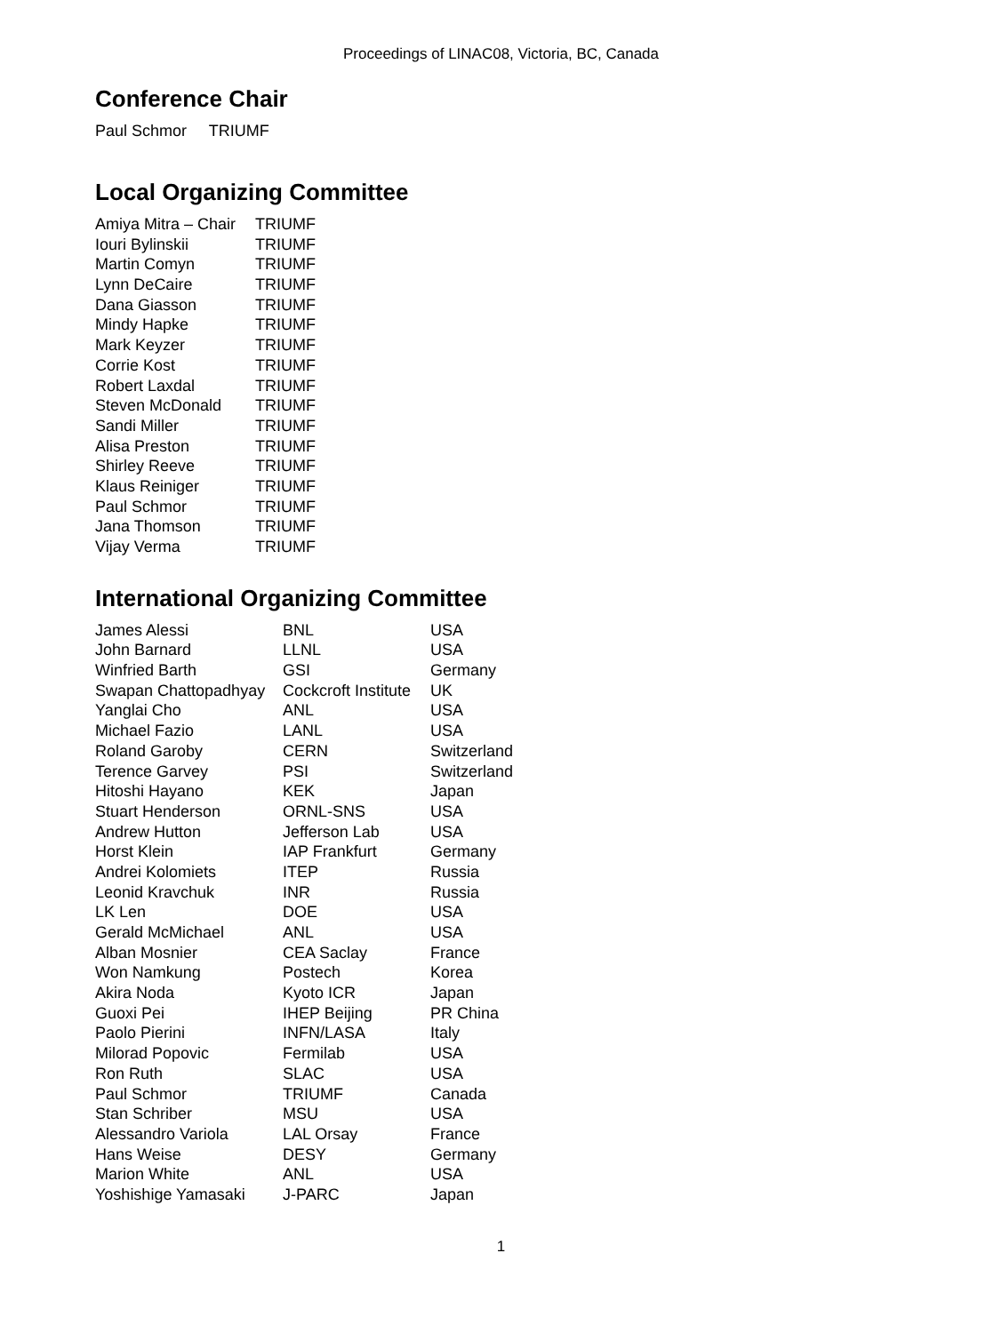Proceedings of LINAC08, Victoria, BC, Canada
Conference Chair
Paul Schmor TRIUMF
Local Organizing Committee
| Amiya Mitra – Chair | TRIUMF |
| Iouri Bylinskii | TRIUMF |
| Martin Comyn | TRIUMF |
| Lynn DeCaire | TRIUMF |
| Dana Giasson | TRIUMF |
| Mindy Hapke | TRIUMF |
| Mark Keyzer | TRIUMF |
| Corrie Kost | TRIUMF |
| Robert Laxdal | TRIUMF |
| Steven McDonald | TRIUMF |
| Sandi Miller | TRIUMF |
| Alisa Preston | TRIUMF |
| Shirley Reeve | TRIUMF |
| Klaus Reiniger | TRIUMF |
| Paul Schmor | TRIUMF |
| Jana Thomson | TRIUMF |
| Vijay Verma | TRIUMF |
International Organizing Committee
| James Alessi | BNL | USA |
| John Barnard | LLNL | USA |
| Winfried Barth | GSI | Germany |
| Swapan Chattopadhyay | Cockcroft Institute | UK |
| Yanglai Cho | ANL | USA |
| Michael Fazio | LANL | USA |
| Roland Garoby | CERN | Switzerland |
| Terence Garvey | PSI | Switzerland |
| Hitoshi Hayano | KEK | Japan |
| Stuart Henderson | ORNL-SNS | USA |
| Andrew Hutton | Jefferson Lab | USA |
| Horst Klein | IAP Frankfurt | Germany |
| Andrei Kolomiets | ITEP | Russia |
| Leonid Kravchuk | INR | Russia |
| LK Len | DOE | USA |
| Gerald McMichael | ANL | USA |
| Alban Mosnier | CEA Saclay | France |
| Won Namkung | Postech | Korea |
| Akira Noda | Kyoto ICR | Japan |
| Guoxi Pei | IHEP Beijing | PR China |
| Paolo Pierini | INFN/LASA | Italy |
| Milorad Popovic | Fermilab | USA |
| Ron Ruth | SLAC | USA |
| Paul Schmor | TRIUMF | Canada |
| Stan Schriber | MSU | USA |
| Alessandro Variola | LAL Orsay | France |
| Hans Weise | DESY | Germany |
| Marion White | ANL | USA |
| Yoshishige Yamasaki | J-PARC | Japan |
1